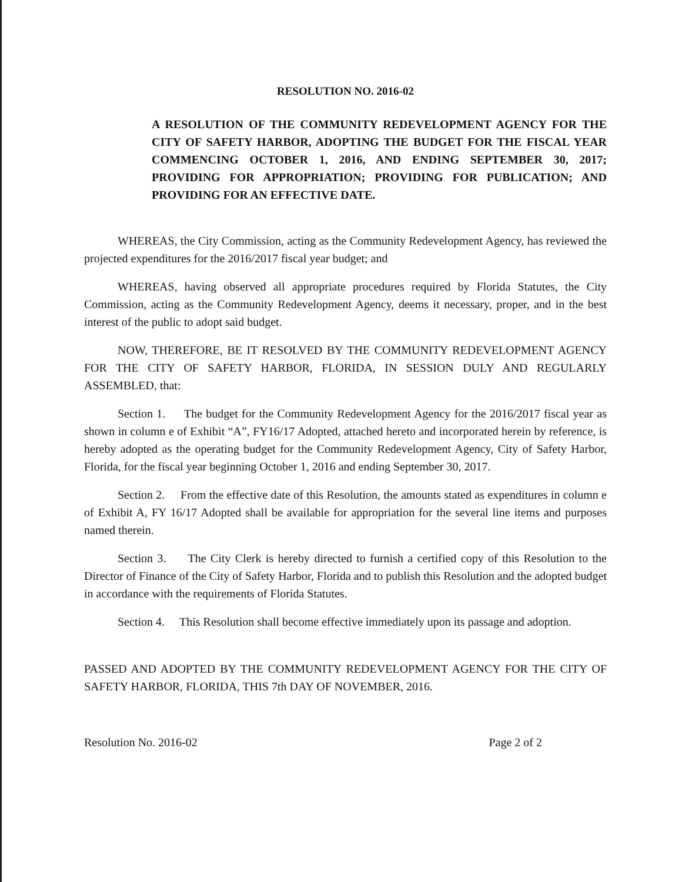RESOLUTION NO. 2016-02
A RESOLUTION OF THE COMMUNITY REDEVELOPMENT AGENCY FOR THE CITY OF SAFETY HARBOR, ADOPTING THE BUDGET FOR THE FISCAL YEAR COMMENCING OCTOBER 1, 2016, AND ENDING SEPTEMBER 30, 2017; PROVIDING FOR APPROPRIATION; PROVIDING FOR PUBLICATION; AND PROVIDING FOR AN EFFECTIVE DATE.
WHEREAS, the City Commission, acting as the Community Redevelopment Agency, has reviewed the projected expenditures for the 2016/2017 fiscal year budget; and
WHEREAS, having observed all appropriate procedures required by Florida Statutes, the City Commission, acting as the Community Redevelopment Agency, deems it necessary, proper, and in the best interest of the public to adopt said budget.
NOW, THEREFORE, BE IT RESOLVED BY THE COMMUNITY REDEVELOPMENT AGENCY FOR THE CITY OF SAFETY HARBOR, FLORIDA, IN SESSION DULY AND REGULARLY ASSEMBLED, that:
Section 1. The budget for the Community Redevelopment Agency for the 2016/2017 fiscal year as shown in column e of Exhibit “A”, FY16/17 Adopted, attached hereto and incorporated herein by reference, is hereby adopted as the operating budget for the Community Redevelopment Agency, City of Safety Harbor, Florida, for the fiscal year beginning October 1, 2016 and ending September 30, 2017.
Section 2. From the effective date of this Resolution, the amounts stated as expenditures in column e of Exhibit A, FY 16/17 Adopted shall be available for appropriation for the several line items and purposes named therein.
Section 3. The City Clerk is hereby directed to furnish a certified copy of this Resolution to the Director of Finance of the City of Safety Harbor, Florida and to publish this Resolution and the adopted budget in accordance with the requirements of Florida Statutes.
Section 4. This Resolution shall become effective immediately upon its passage and adoption.
PASSED AND ADOPTED BY THE COMMUNITY REDEVELOPMENT AGENCY FOR THE CITY OF SAFETY HARBOR, FLORIDA, THIS 7th DAY OF NOVEMBER, 2016.
Resolution No. 2016-02 Page 2 of 2